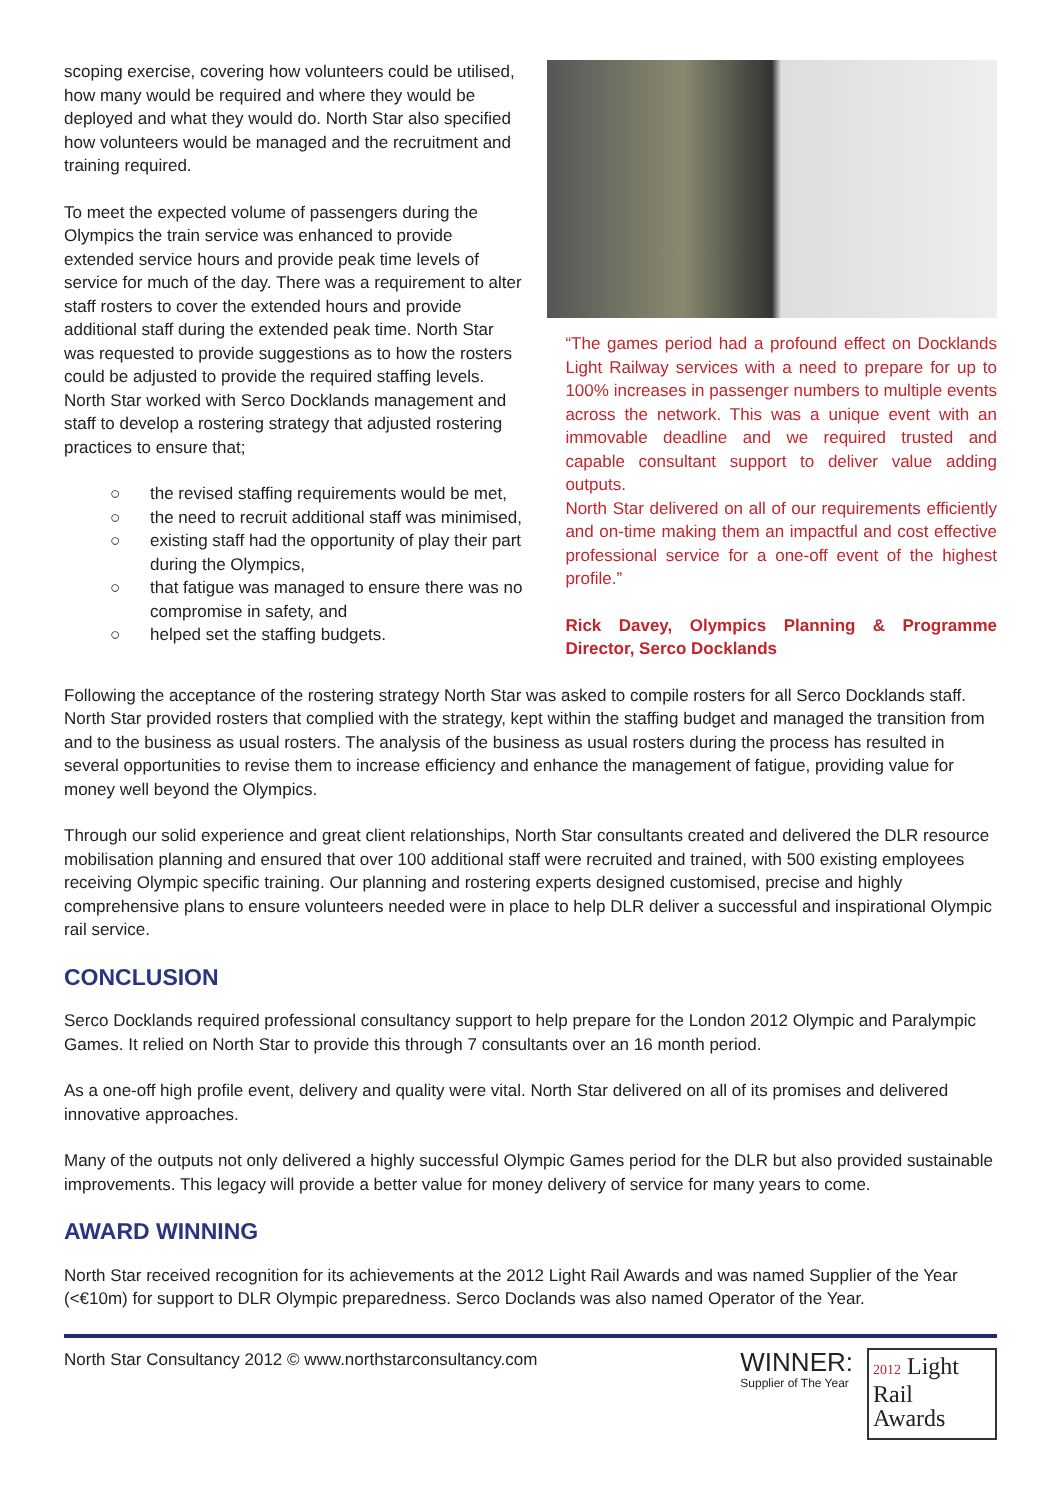scoping exercise, covering how volunteers could be utilised, how many would be required and where they would be deployed and what they would do. North Star also specified how volunteers would be managed and the recruitment and training required.
To meet the expected volume of passengers during the Olympics the train service was enhanced to provide extended service hours and provide peak time levels of service for much of the day. There was a requirement to alter staff rosters to cover the extended hours and provide additional staff during the extended peak time. North Star was requested to provide suggestions as to how the rosters could be adjusted to provide the required staffing levels. North Star worked with Serco Docklands management and staff to develop a rostering strategy that adjusted rostering practices to ensure that;
○ the revised staffing requirements would be met,
○ the need to recruit additional staff was minimised,
○ existing staff had the opportunity of play their part during the Olympics,
○ that fatigue was managed to ensure there was no compromise in safety, and
○ helped set the staffing budgets.
“The games period had a profound effect on Docklands Light Railway services with a need to prepare for up to 100% increases in passenger numbers to multiple events across the network. This was a unique event with an immovable deadline and we required trusted and capable consultant support to deliver value adding outputs.
North Star delivered on all of our requirements efficiently and on-time making them an impactful and cost effective professional service for a one-off event of the highest profile.”
Rick Davey, Olympics Planning & Programme Director, Serco Docklands
Following the acceptance of the rostering strategy North Star was asked to compile rosters for all Serco Docklands staff. North Star provided rosters that complied with the strategy, kept within the staffing budget and managed the transition from and to the business as usual rosters. The analysis of the business as usual rosters during the process has resulted in several opportunities to revise them to increase efficiency and enhance the management of fatigue, providing value for money well beyond the Olympics.
Through our solid experience and great client relationships, North Star consultants created and delivered the DLR resource mobilisation planning and ensured that over 100 additional staff were recruited and trained, with 500 existing employees receiving Olympic specific training. Our planning and rostering experts designed customised, precise and highly comprehensive plans to ensure volunteers needed were in place to help DLR deliver a successful and inspirational Olympic rail service.
CONCLUSION
Serco Docklands required professional consultancy support to help prepare for the London 2012 Olympic and Paralympic Games. It relied on North Star to provide this through 7 consultants over an 16 month period.
As a one-off high profile event, delivery and quality were vital. North Star delivered on all of its promises and delivered innovative approaches.
Many of the outputs not only delivered a highly successful Olympic Games period for the DLR but also provided sustainable improvements. This legacy will provide a better value for money delivery of service for many years to come.
AWARD WINNING
North Star received recognition for its achievements at the 2012 Light Rail Awards and was named Supplier of the Year (<€10m) for support to DLR Olympic preparedness. Serco Doclands was also named Operator of the Year.
North Star Consultancy 2012 © www.northstarconsultancy.com
WINNER:
Supplier of The Year
2012 Light
Rail
Awards